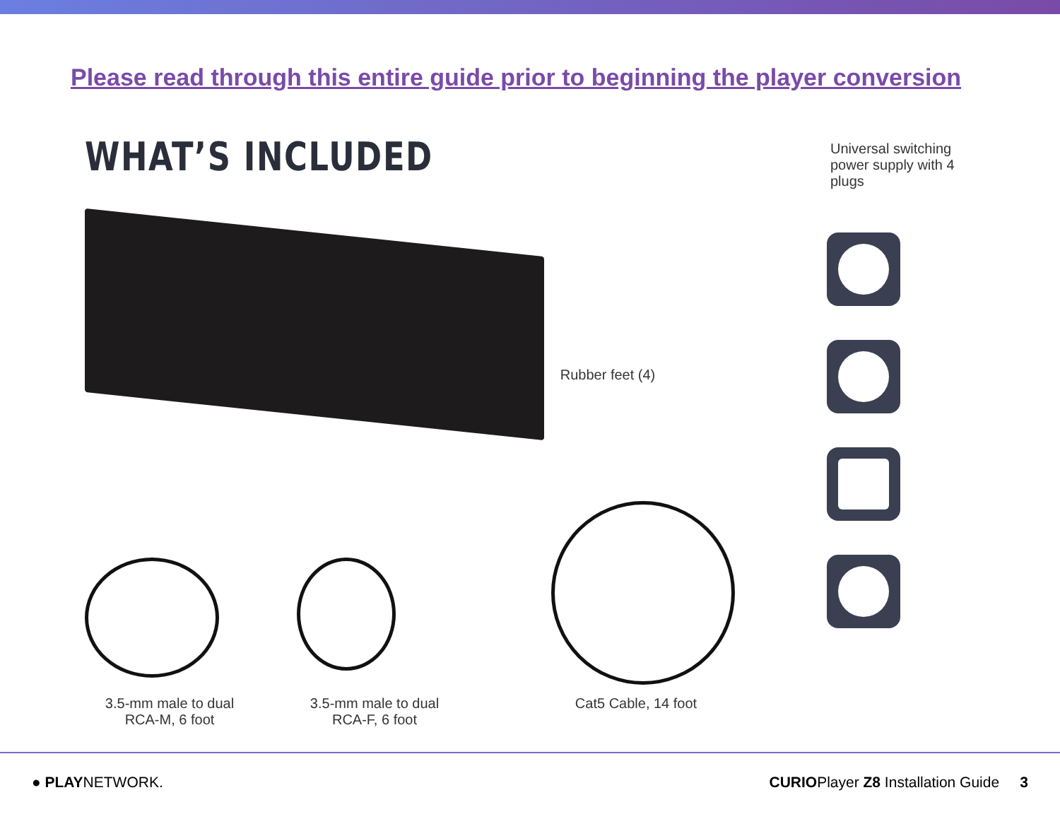Please read through this entire guide prior to beginning the player conversion
WHAT’S INCLUDED
Universal switching power supply with 4 plugs
Rubber feet (4)
3.5-mm male to dual RCA-M, 6 foot
3.5-mm male to dual RCA-F, 6 foot
Cat5 Cable, 14 foot
● PLAYNETWORK.
CURIOPlayer Z8 Installation Guide 3